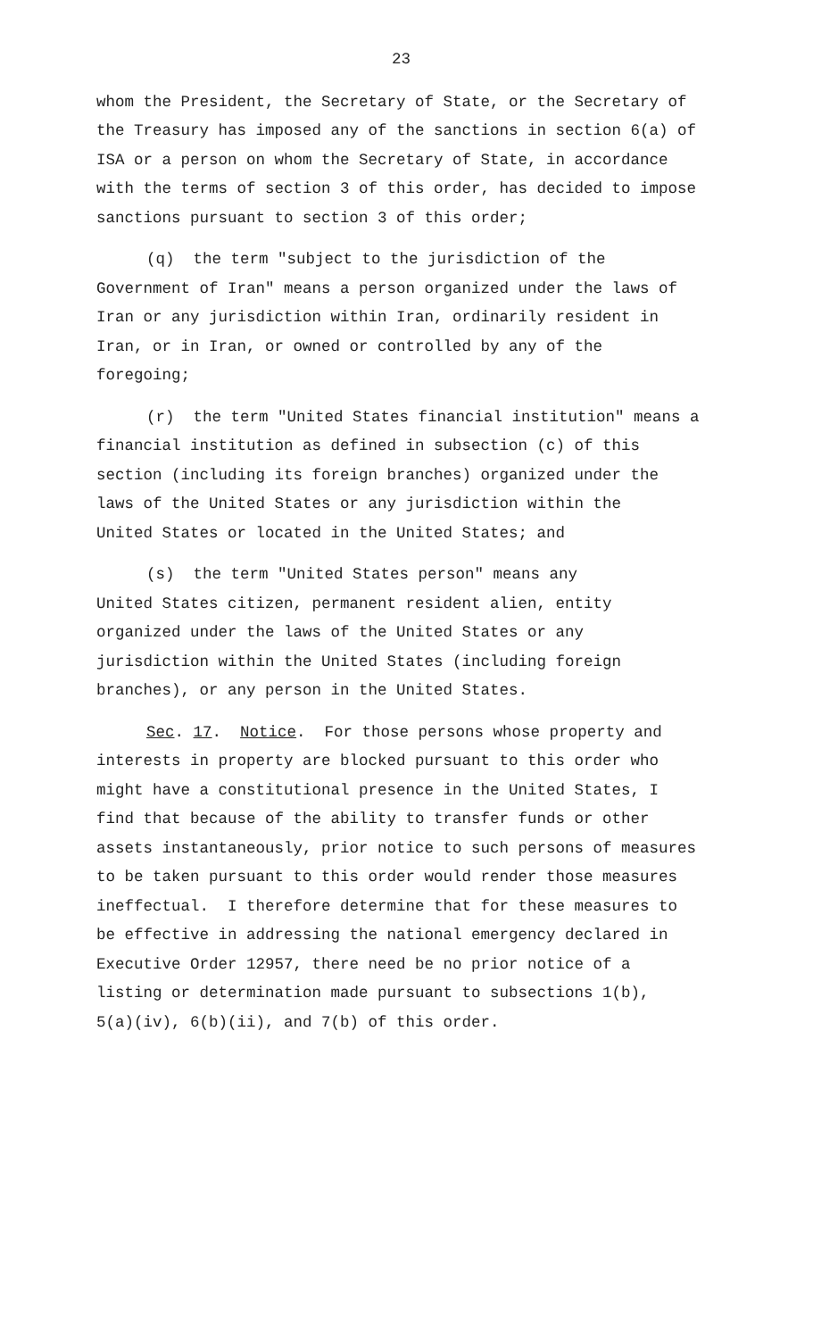23
whom the President, the Secretary of State, or the Secretary of
the Treasury has imposed any of the sanctions in section 6(a) of
ISA or a person on whom the Secretary of State, in accordance
with the terms of section 3 of this order, has decided to impose
sanctions pursuant to section 3 of this order;
(q) the term "subject to the jurisdiction of the
Government of Iran" means a person organized under the laws of
Iran or any jurisdiction within Iran, ordinarily resident in
Iran, or in Iran, or owned or controlled by any of the
foregoing;
(r) the term "United States financial institution" means a
financial institution as defined in subsection (c) of this
section (including its foreign branches) organized under the
laws of the United States or any jurisdiction within the
United States or located in the United States; and
(s) the term "United States person" means any
United States citizen, permanent resident alien, entity
organized under the laws of the United States or any
jurisdiction within the United States (including foreign
branches), or any person in the United States.
Sec. 17. Notice. For those persons whose property and
interests in property are blocked pursuant to this order who
might have a constitutional presence in the United States, I
find that because of the ability to transfer funds or other
assets instantaneously, prior notice to such persons of measures
to be taken pursuant to this order would render those measures
ineffectual. I therefore determine that for these measures to
be effective in addressing the national emergency declared in
Executive Order 12957, there need be no prior notice of a
listing or determination made pursuant to subsections 1(b),
5(a)(iv), 6(b)(ii), and 7(b) of this order.